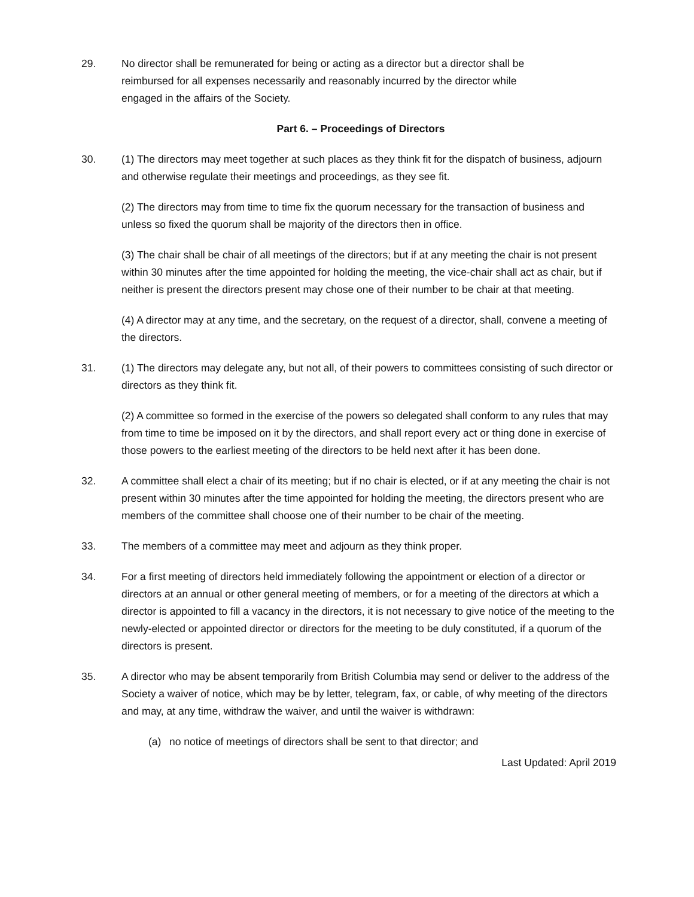29. No director shall be remunerated for being or acting as a director but a director shall be
reimbursed for all expenses necessarily and reasonably incurred by the director while
engaged in the affairs of the Society.
Part 6. – Proceedings of Directors
30. (1) The directors may meet together at such places as they think fit for the dispatch of business, adjourn and otherwise regulate their meetings and proceedings, as they see fit.
(2) The directors may from time to time fix the quorum necessary for the transaction of business and unless so fixed the quorum shall be majority of the directors then in office.
(3) The chair shall be chair of all meetings of the directors; but if at any meeting the chair is not present within 30 minutes after the time appointed for holding the meeting, the vice-chair shall act as chair, but if neither is present the directors present may chose one of their number to be chair at that meeting.
(4) A director may at any time, and the secretary, on the request of a director, shall, convene a meeting of the directors.
31. (1) The directors may delegate any, but not all, of their powers to committees consisting of such director or directors as they think fit.
(2) A committee so formed in the exercise of the powers so delegated shall conform to any rules that may from time to time be imposed on it by the directors, and shall report every act or thing done in exercise of those powers to the earliest meeting of the directors to be held next after it has been done.
32. A committee shall elect a chair of its meeting; but if no chair is elected, or if at any meeting the chair is not present within 30 minutes after the time appointed for holding the meeting, the directors present who are members of the committee shall choose one of their number to be chair of the meeting.
33. The members of a committee may meet and adjourn as they think proper.
34. For a first meeting of directors held immediately following the appointment or election of a director or directors at an annual or other general meeting of members, or for a meeting of the directors at which a director is appointed to fill a vacancy in the directors, it is not necessary to give notice of the meeting to the newly-elected or appointed director or directors for the meeting to be duly constituted, if a quorum of the directors is present.
35. A director who may be absent temporarily from British Columbia may send or deliver to the address of the Society a waiver of notice, which may be by letter, telegram, fax, or cable, of why meeting of the directors and may, at any time, withdraw the waiver, and until the waiver is withdrawn:
(a) no notice of meetings of directors shall be sent to that director; and
Last Updated: April 2019